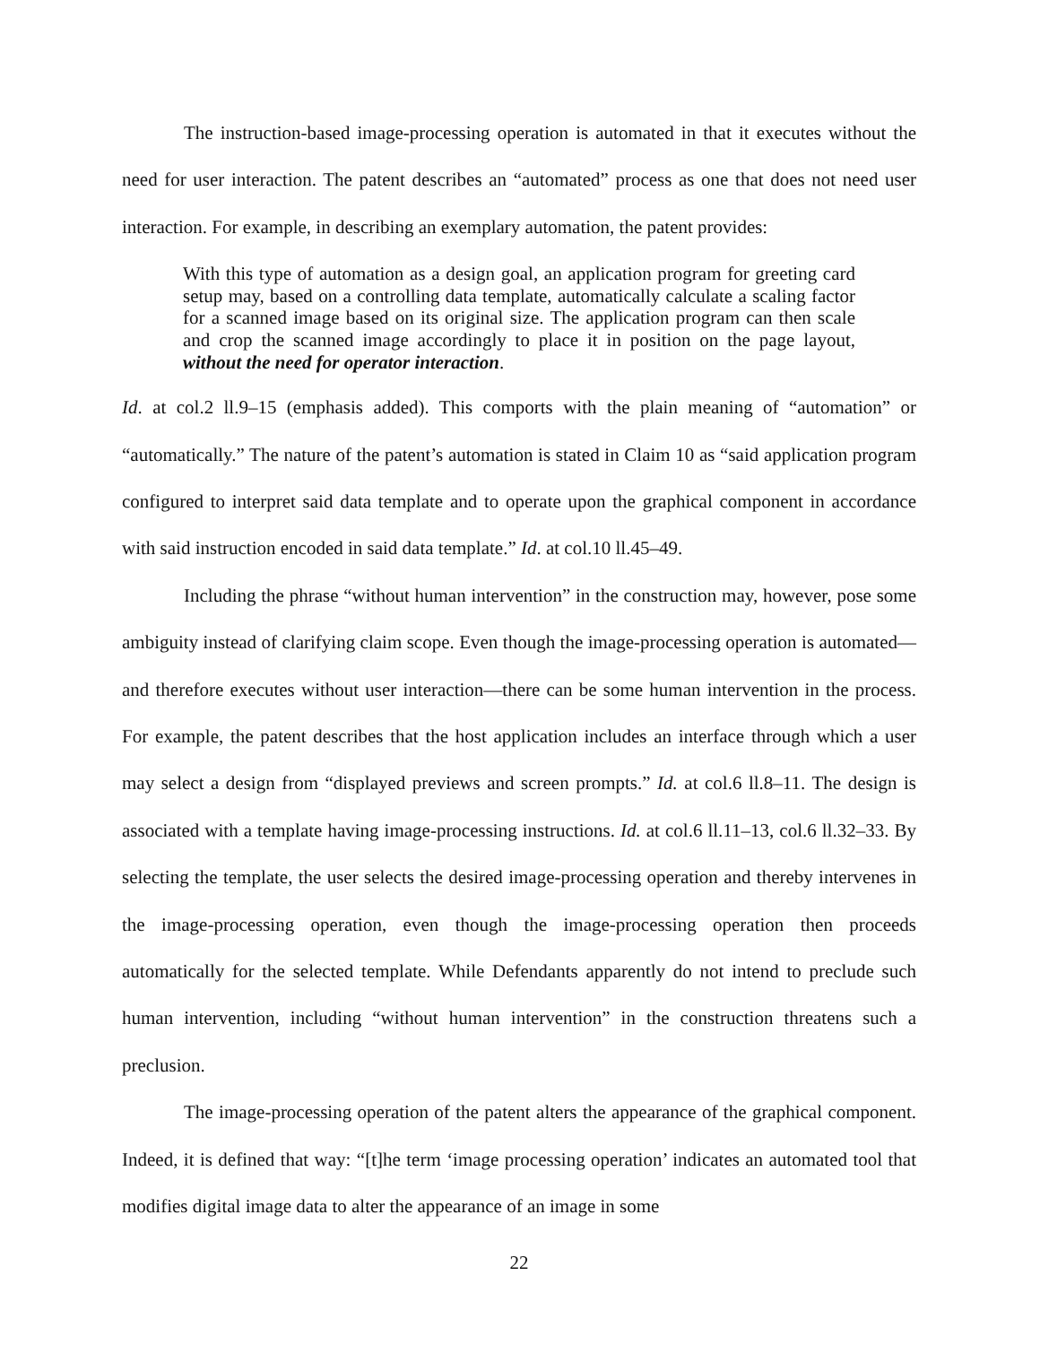The instruction-based image-processing operation is automated in that it executes without the need for user interaction. The patent describes an “automated” process as one that does not need user interaction. For example, in describing an exemplary automation, the patent provides:
With this type of automation as a design goal, an application program for greeting card setup may, based on a controlling data template, automatically calculate a scaling factor for a scanned image based on its original size. The application program can then scale and crop the scanned image accordingly to place it in position on the page layout, without the need for operator interaction.
Id. at col.2 ll.9–15 (emphasis added). This comports with the plain meaning of “automation” or “automatically.” The nature of the patent’s automation is stated in Claim 10 as “said application program configured to interpret said data template and to operate upon the graphical component in accordance with said instruction encoded in said data template.” Id. at col.10 ll.45–49.
Including the phrase “without human intervention” in the construction may, however, pose some ambiguity instead of clarifying claim scope. Even though the image-processing operation is automated—and therefore executes without user interaction—there can be some human intervention in the process. For example, the patent describes that the host application includes an interface through which a user may select a design from “displayed previews and screen prompts.” Id. at col.6 ll.8–11. The design is associated with a template having image-processing instructions. Id. at col.6 ll.11–13, col.6 ll.32–33. By selecting the template, the user selects the desired image-processing operation and thereby intervenes in the image-processing operation, even though the image-processing operation then proceeds automatically for the selected template. While Defendants apparently do not intend to preclude such human intervention, including “without human intervention” in the construction threatens such a preclusion.
The image-processing operation of the patent alters the appearance of the graphical component. Indeed, it is defined that way: “[t]he term ‘image processing operation’ indicates an automated tool that modifies digital image data to alter the appearance of an image in some
22